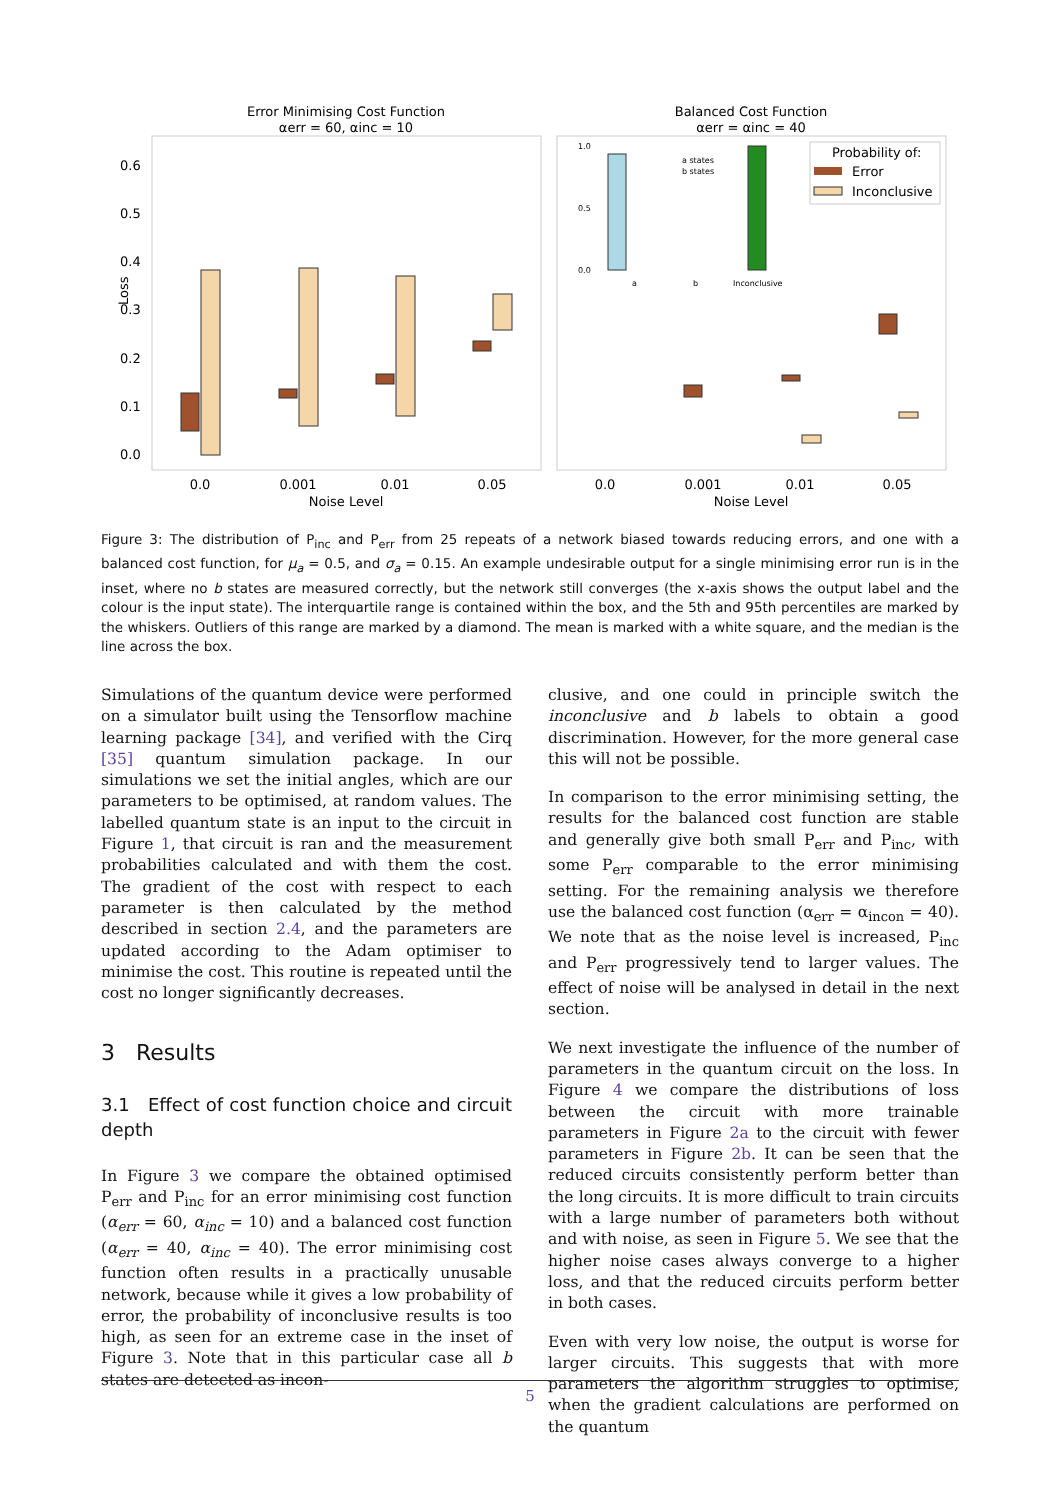Error Minimising Cost Function
αerr = 60, αinc = 10
Balanced Cost Function
αerr = αinc = 40
0.6
0.5
0.4
0.3
0.2
0.1
0.0
Loss
0.0
0.001
0.01
0.05
Noise Level
0.0
0.001
0.01
0.05
Noise Level
Probability of:
Error
Inconclusive
1.0
0.5
0.0
a
b
Inconclusive
a states
b states
Figure 3: The distribution of P<sub>inc</sub> and P<sub>err</sub> from 25 repeats of a network biased towards reducing errors, and one with a balanced cost function, for μ<sub>a</sub> = 0.5, and σ<sub>a</sub> = 0.15. An example undesirable output for a single minimising error run is in the inset, where no b states are measured correctly, but the network still converges (the x-axis shows the output label and the colour is the input state). The interquartile range is contained within the box, and the 5th and 95th percentiles are marked by the whiskers. Outliers of this range are marked by a diamond. The mean is marked with a white square, and the median is the line across the box.
Simulations of the quantum device were performed on a simulator built using the Tensorflow machine learning package [34], and verified with the Cirq [35] quantum simulation package. In our simulations we set the initial angles, which are our parameters to be optimised, at random values. The labelled quantum state is an input to the circuit in Figure 1, that circuit is ran and the measurement probabilities calculated and with them the cost. The gradient of the cost with respect to each parameter is then calculated by the method described in section 2.4, and the parameters are updated according to the Adam optimiser to minimise the cost. This routine is repeated until the cost no longer significantly decreases.
3 Results
3.1 Effect of cost function choice and circuit depth
In Figure 3 we compare the obtained optimised P<sub>err</sub> and P<sub>inc</sub> for an error minimising cost function (α<sub>err</sub> = 60, α<sub>inc</sub> = 10) and a balanced cost function (α<sub>err</sub> = 40, α<sub>inc</sub> = 40). The error minimising cost function often results in a practically unusable network, because while it gives a low probability of error, the probability of inconclusive results is too high, as seen for an extreme case in the inset of Figure 3. Note that in this particular case all b states are detected as incon-
clusive, and one could in principle switch the inconclusive and b labels to obtain a good discrimination. However, for the more general case this will not be possible.
In comparison to the error minimising setting, the results for the balanced cost function are stable and generally give both small P<sub>err</sub> and P<sub>inc</sub>, with some P<sub>err</sub> comparable to the error minimising setting. For the remaining analysis we therefore use the balanced cost function (α<sub>err</sub> = α<sub>incon</sub> = 40). We note that as the noise level is increased, P<sub>inc</sub> and P<sub>err</sub> progressively tend to larger values. The effect of noise will be analysed in detail in the next section.
We next investigate the influence of the number of parameters in the quantum circuit on the loss. In Figure 4 we compare the distributions of loss between the circuit with more trainable parameters in Figure 2a to the circuit with fewer parameters in Figure 2b. It can be seen that the reduced circuits consistently perform better than the long circuits. It is more difficult to train circuits with a large number of parameters both without and with noise, as seen in Figure 5. We see that the higher noise cases always converge to a higher loss, and that the reduced circuits perform better in both cases.
Even with very low noise, the output is worse for larger circuits. This suggests that with more parameters the algorithm struggles to optimise, when the gradient calculations are performed on the quantum
5